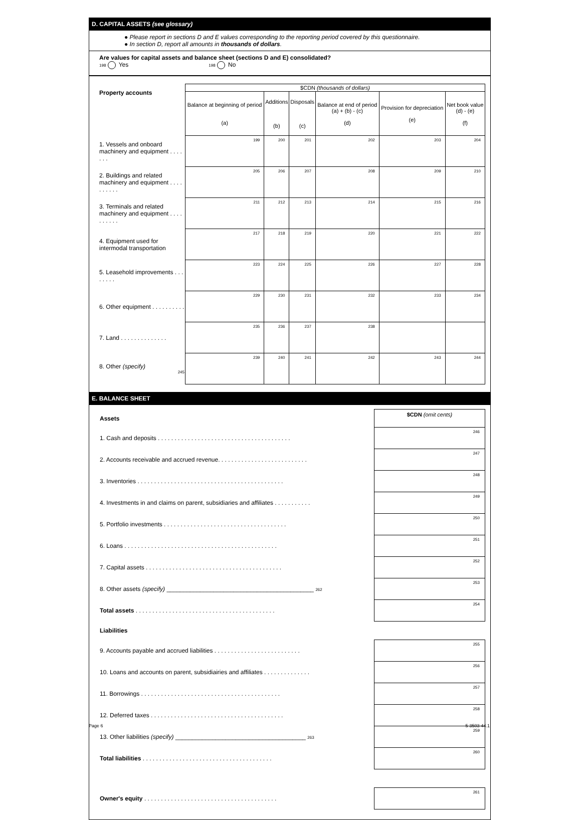D. CAPITAL ASSETS (see glossary)
● Please report in sections D and E values corresponding to the reporting period covered by this questionnaire.
● In section D, report all amounts in thousands of dollars.
Are values for capital assets and balance sheet (sections D and E) consolidated?
198 Yes 198 No
| Property accounts | $CDN (thousands of dollars) | | | | | |
| | Balance at beginning of period (a) | Additions (b) | Disposals (c) | Balance at end of period (a) + (b) - (c) (d) | Provision for depreciation (e) | Net book value (d) - (e) (f) |
| 1. Vessels and onboard machinery and equipment . . . . . . . | 199 | 200 | 201 | 202 | 203 | 204 |
| 2. Buildings and related machinery and equipment . . . . . . . . . . | 205 | 206 | 207 | 208 | 209 | 210 |
| 3. Terminals and related machinery and equipment . . . . . . . . . . | 211 | 212 | 213 | 214 | 215 | 216 |
| 4. Equipment used for intermodal transportation | 217 | 218 | 219 | 220 | 221 | 222 |
| 5. Leasehold improvements . . . . . . . . | 223 | 224 | 225 | 226 | 227 | 228 |
| 6. Other equipment . . . . . . . . . . | 229 | 230 | 231 | 232 | 233 | 234 |
| 7. Land . . . . . . . . . . . . . . | 235 | 236 | 237 | 238 | | |
| 8. Other (specify) 245 | 239 | 240 | 241 | 242 | 243 | 244 |
E. BALANCE SHEET
| Assets | $CDN (omit cents) |
| 1. Cash and deposits . . . . . . . . . . . . . . . . . . . . . . . . . . . . . . . . . . . . . . . . | 246 |
| 2. Accounts receivable and accrued revenue. . . . . . . . . . . . . . . . . . . . . . . . . . . | 247 |
| 3. Inventories . . . . . . . . . . . . . . . . . . . . . . . . . . . . . . . . . . . . . . . . . . . . | 248 |
| 4. Investments in and claims on parent, subsidiaries and affiliates . . . . . . . . . . . | 249 |
| 5. Portfolio investments . . . . . . . . . . . . . . . . . . . . . . . . . . . . . . . . . . . . . | 250 |
| 6. Loans . . . . . . . . . . . . . . . . . . . . . . . . . . . . . . . . . . . . . . . . . . . . . . | 251 |
| 7. Capital assets . . . . . . . . . . . . . . . . . . . . . . . . . . . . . . . . . . . . . . . . . | 252 |
| 8. Other assets (specify) ____________________________________________ 262 | 253 |
| Total assets . . . . . . . . . . . . . . . . . . . . . . . . . . . . . . . . . . . . . . . . . . | 254 |
| Liabilities | |
| 9. Accounts payable and accrued liabilities . . . . . . . . . . . . . . . . . . . . . . . . . . | 255 |
| 10. Loans and accounts on parent, subsidiairies and affiliates . . . . . . . . . . . . . . | 256 |
| 11. Borrowings . . . . . . . . . . . . . . . . . . . . . . . . . . . . . . . . . . . . . . . . . . | 257 |
| 12. Deferred taxes . . . . . . . . . . . . . . . . . . . . . . . . . . . . . . . . . . . . . . . . | 258 |
| 13. Other liabilities (specify) _______________________________________ 263 | 259 |
| Total liabilities . . . . . . . . . . . . . . . . . . . . . . . . . . . . . . . . . . . . . . . | 260 |
| Owner's equity . . . . . . . . . . . . . . . . . . . . . . . . . . . . . . . . . . . . . . . . | 261 |
Page 6 5-3503-44.1